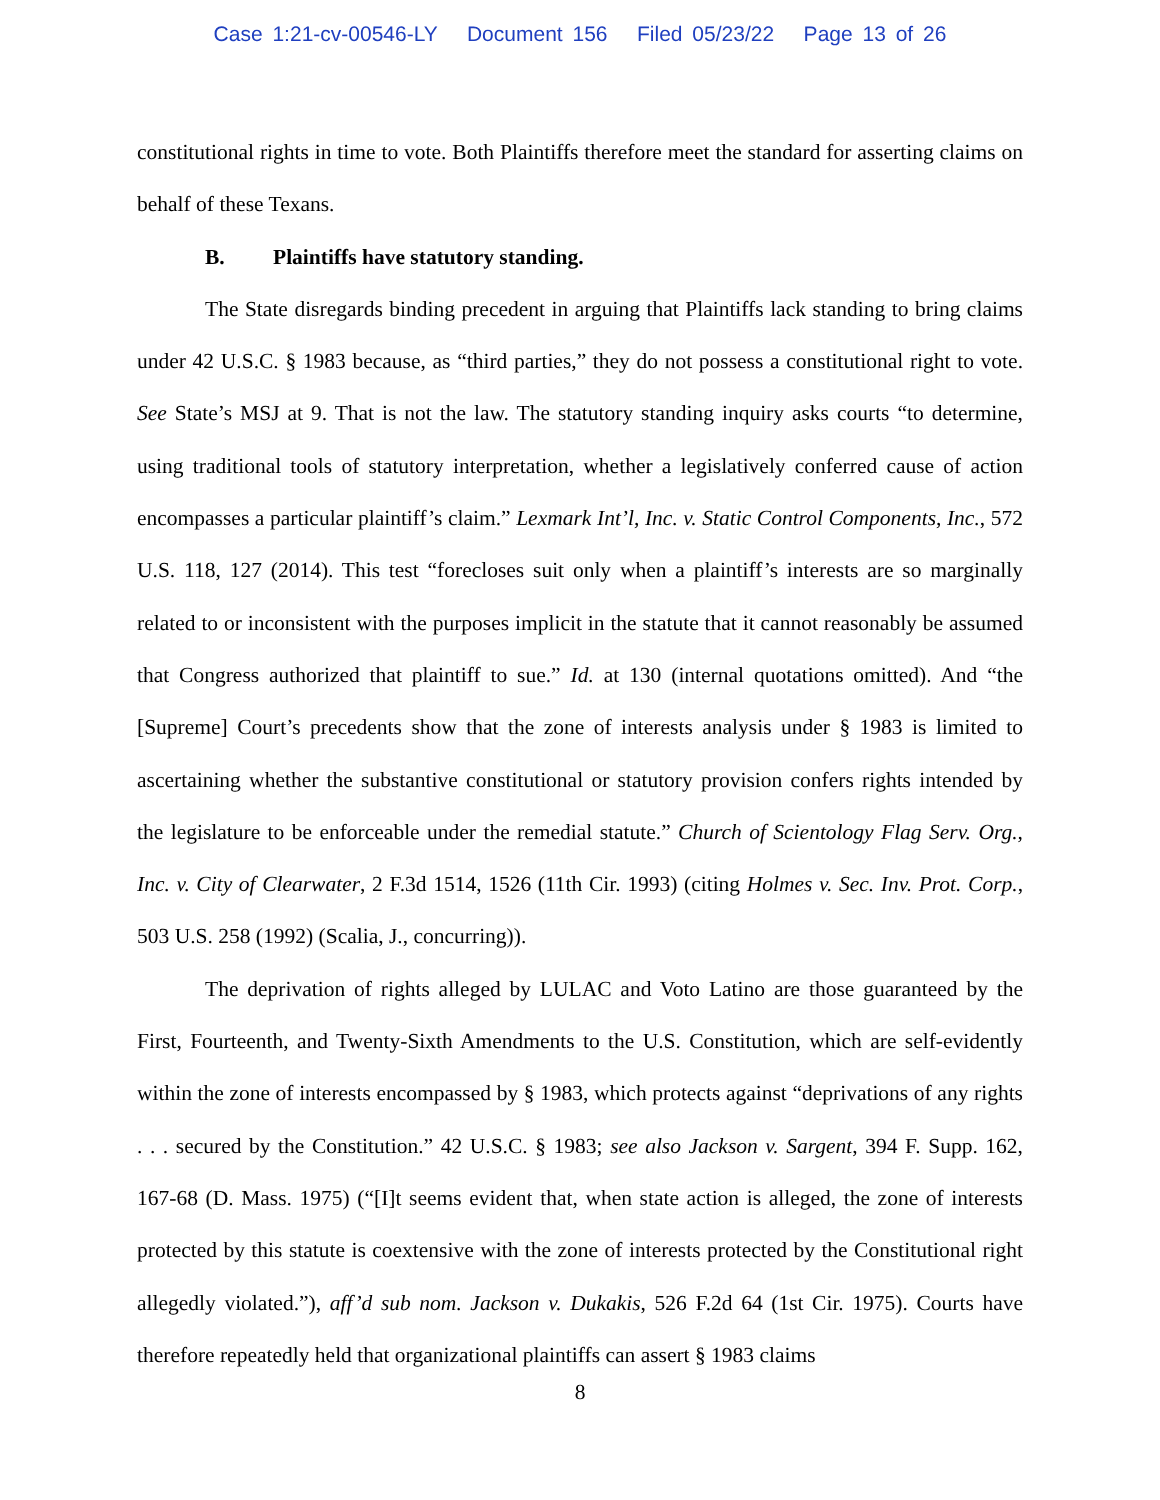Case 1:21-cv-00546-LY Document 156 Filed 05/23/22 Page 13 of 26
constitutional rights in time to vote. Both Plaintiffs therefore meet the standard for asserting claims on behalf of these Texans.
B. Plaintiffs have statutory standing.
The State disregards binding precedent in arguing that Plaintiffs lack standing to bring claims under 42 U.S.C. § 1983 because, as “third parties,” they do not possess a constitutional right to vote. See State’s MSJ at 9. That is not the law. The statutory standing inquiry asks courts “to determine, using traditional tools of statutory interpretation, whether a legislatively conferred cause of action encompasses a particular plaintiff’s claim.” Lexmark Int’l, Inc. v. Static Control Components, Inc., 572 U.S. 118, 127 (2014). This test “forecloses suit only when a plaintiff’s interests are so marginally related to or inconsistent with the purposes implicit in the statute that it cannot reasonably be assumed that Congress authorized that plaintiff to sue.” Id. at 130 (internal quotations omitted). And “the [Supreme] Court’s precedents show that the zone of interests analysis under § 1983 is limited to ascertaining whether the substantive constitutional or statutory provision confers rights intended by the legislature to be enforceable under the remedial statute.” Church of Scientology Flag Serv. Org., Inc. v. City of Clearwater, 2 F.3d 1514, 1526 (11th Cir. 1993) (citing Holmes v. Sec. Inv. Prot. Corp., 503 U.S. 258 (1992) (Scalia, J., concurring)).
The deprivation of rights alleged by LULAC and Voto Latino are those guaranteed by the First, Fourteenth, and Twenty-Sixth Amendments to the U.S. Constitution, which are self-evidently within the zone of interests encompassed by § 1983, which protects against “deprivations of any rights . . . secured by the Constitution.” 42 U.S.C. § 1983; see also Jackson v. Sargent, 394 F. Supp. 162, 167-68 (D. Mass. 1975) (“[I]t seems evident that, when state action is alleged, the zone of interests protected by this statute is coextensive with the zone of interests protected by the Constitutional right allegedly violated.”), aff’d sub nom. Jackson v. Dukakis, 526 F.2d 64 (1st Cir. 1975). Courts have therefore repeatedly held that organizational plaintiffs can assert § 1983 claims
8